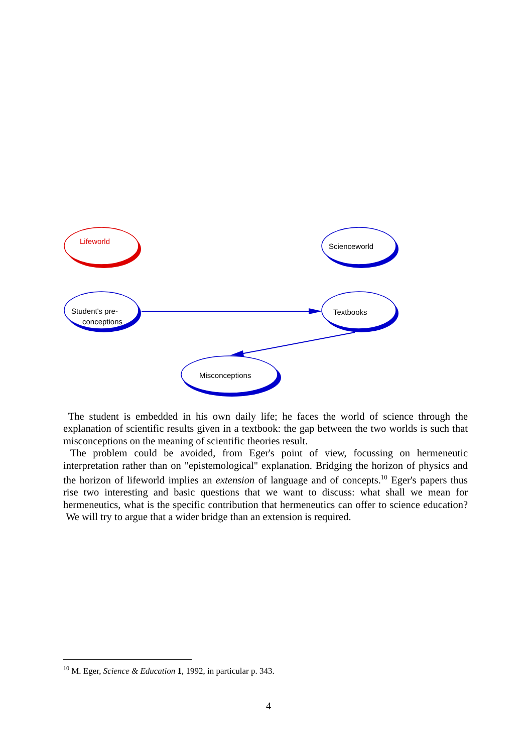Lifeworld
Scienceworld
Student's pre-
conceptions
Textbooks
Misconceptions
The student is embedded in his own daily life; he faces the world of science through the explanation of scientific results given in a textbook: the gap between the two worlds is such that misconceptions on the meaning of scientific theories result.
The problem could be avoided, from Eger's point of view, focussing on hermeneutic interpretation rather than on "epistemological" explanation. Bridging the horizon of physics and the horizon of lifeworld implies an extension of language and of concepts.<sup>10</sup> Eger's papers thus rise two interesting and basic questions that we want to discuss: what shall we mean for hermeneutics, what is the specific contribution that hermeneutics can offer to science education? We will try to argue that a wider bridge than an extension is required.
<sup>10</sup> M. Eger, Science & Education 1, 1992, in particular p. 343.
4